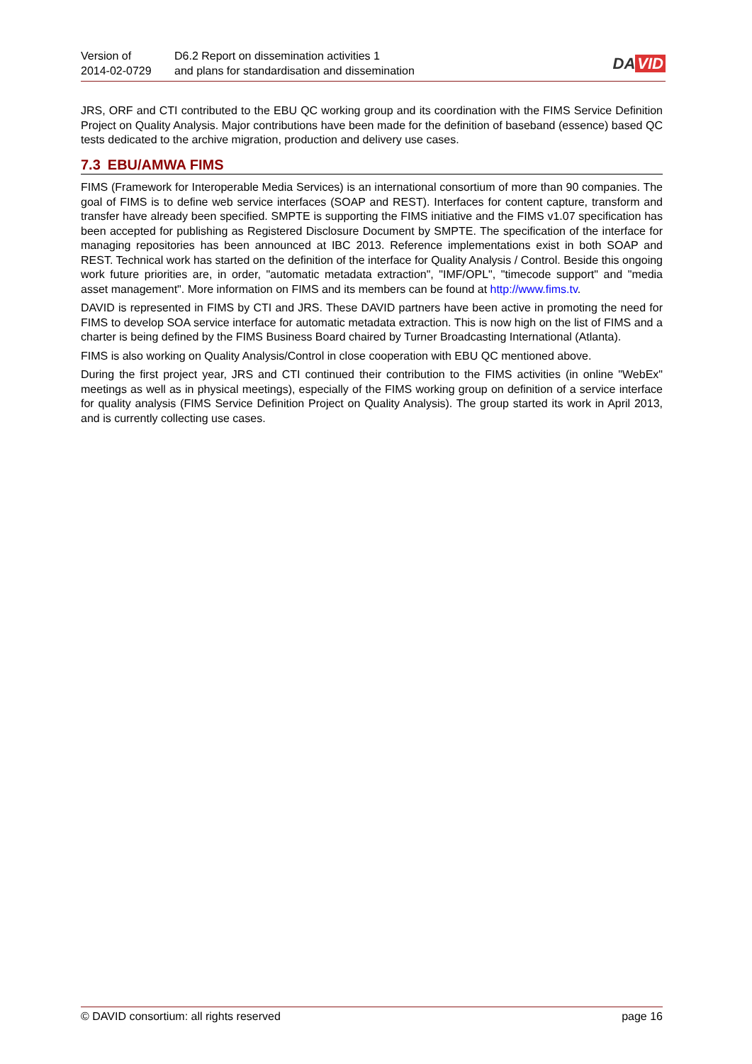Version of
2014-02-0729
D6.2 Report on dissemination activities 1
and plans for standardisation and dissemination
DA VID
JRS, ORF and CTI contributed to the EBU QC working group and its coordination with the FIMS Service Definition Project on Quality Analysis. Major contributions have been made for the definition of baseband (essence) based QC tests dedicated to the archive migration, production and delivery use cases.
7.3 EBU/AMWA FIMS
FIMS (Framework for Interoperable Media Services) is an international consortium of more than 90 companies. The goal of FIMS is to define web service interfaces (SOAP and REST). Interfaces for content capture, transform and transfer have already been specified. SMPTE is supporting the FIMS initiative and the FIMS v1.07 specification has been accepted for publishing as Registered Disclosure Document by SMPTE. The specification of the interface for managing repositories has been announced at IBC 2013. Reference implementations exist in both SOAP and REST. Technical work has started on the definition of the interface for Quality Analysis / Control. Beside this ongoing work future priorities are, in order, "automatic metadata extraction", "IMF/OPL", "timecode support" and "media asset management". More information on FIMS and its members can be found at http://www.fims.tv.
DAVID is represented in FIMS by CTI and JRS. These DAVID partners have been active in promoting the need for FIMS to develop SOA service interface for automatic metadata extraction. This is now high on the list of FIMS and a charter is being defined by the FIMS Business Board chaired by Turner Broadcasting International (Atlanta).
FIMS is also working on Quality Analysis/Control in close cooperation with EBU QC mentioned above.
During the first project year, JRS and CTI continued their contribution to the FIMS activities (in online "WebEx" meetings as well as in physical meetings), especially of the FIMS working group on definition of a service interface for quality analysis (FIMS Service Definition Project on Quality Analysis). The group started its work in April 2013, and is currently collecting use cases.
© DAVID consortium: all rights reserved page 16